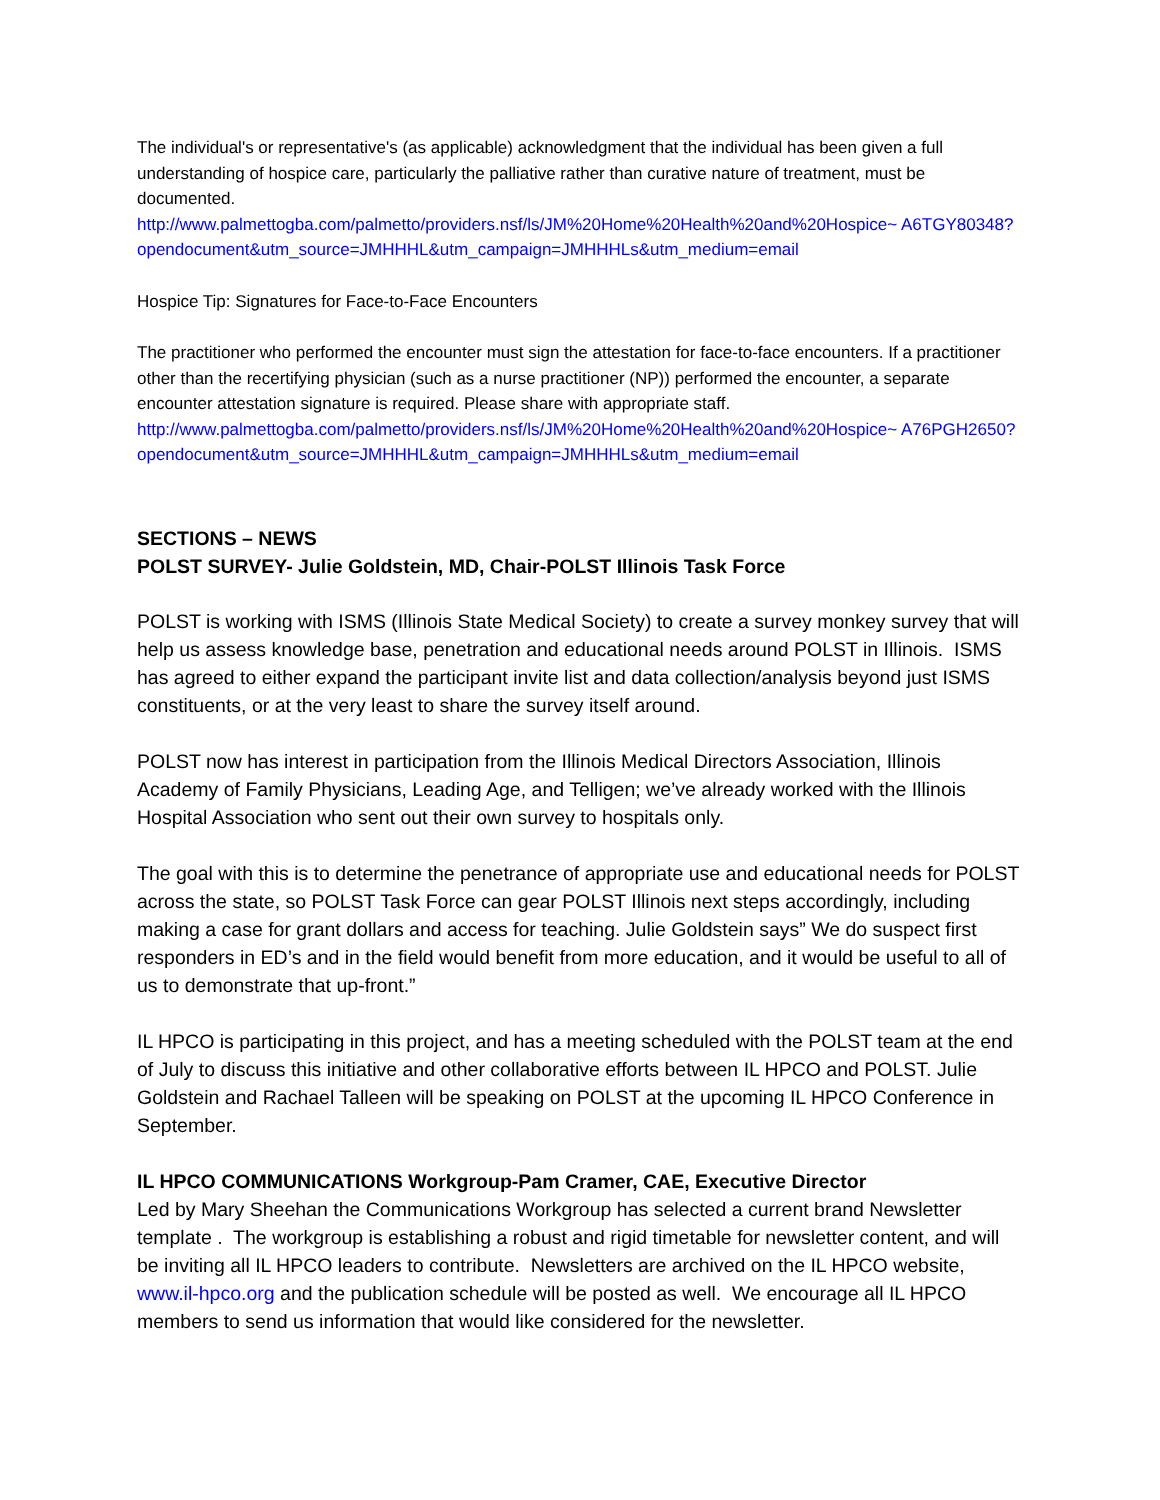The individual's or representative's (as applicable) acknowledgment that the individual has been given a full understanding of hospice care, particularly the palliative rather than curative nature of treatment, must be documented.
http://www.palmettogba.com/palmetto/providers.nsf/ls/JM%20Home%20Health%20and%20Hospice~ A6TGY80348?opendocument&utm_source=JMHHHL&utm_campaign=JMHHHLs&utm_medium=email
Hospice Tip: Signatures for Face-to-Face Encounters
The practitioner who performed the encounter must sign the attestation for face-to-face encounters. If a practitioner other than the recertifying physician (such as a nurse practitioner (NP)) performed the encounter, a separate encounter attestation signature is required. Please share with appropriate staff.
http://www.palmettogba.com/palmetto/providers.nsf/ls/JM%20Home%20Health%20and%20Hospice~ A76PGH2650?opendocument&utm_source=JMHHHL&utm_campaign=JMHHHLs&utm_medium=email
SECTIONS – NEWS
POLST SURVEY- Julie Goldstein, MD, Chair-POLST Illinois Task Force
POLST is working with ISMS (Illinois State Medical Society) to create a survey monkey survey that will help us assess knowledge base, penetration and educational needs around POLST in Illinois. ISMS has agreed to either expand the participant invite list and data collection/analysis beyond just ISMS constituents, or at the very least to share the survey itself around.
POLST now has interest in participation from the Illinois Medical Directors Association, Illinois Academy of Family Physicians, Leading Age, and Telligen; we’ve already worked with the Illinois Hospital Association who sent out their own survey to hospitals only.
The goal with this is to determine the penetrance of appropriate use and educational needs for POLST across the state, so POLST Task Force can gear POLST Illinois next steps accordingly, including making a case for grant dollars and access for teaching. Julie Goldstein says” We do suspect first responders in ED’s and in the field would benefit from more education, and it would be useful to all of us to demonstrate that up-front.”
IL HPCO is participating in this project, and has a meeting scheduled with the POLST team at the end of July to discuss this initiative and other collaborative efforts between IL HPCO and POLST. Julie Goldstein and Rachael Talleen will be speaking on POLST at the upcoming IL HPCO Conference in September.
IL HPCO COMMUNICATIONS Workgroup-Pam Cramer, CAE, Executive Director
Led by Mary Sheehan the Communications Workgroup has selected a current brand Newsletter template . The workgroup is establishing a robust and rigid timetable for newsletter content, and will be inviting all IL HPCO leaders to contribute. Newsletters are archived on the IL HPCO website, www.il-hpco.org and the publication schedule will be posted as well. We encourage all IL HPCO members to send us information that would like considered for the newsletter.